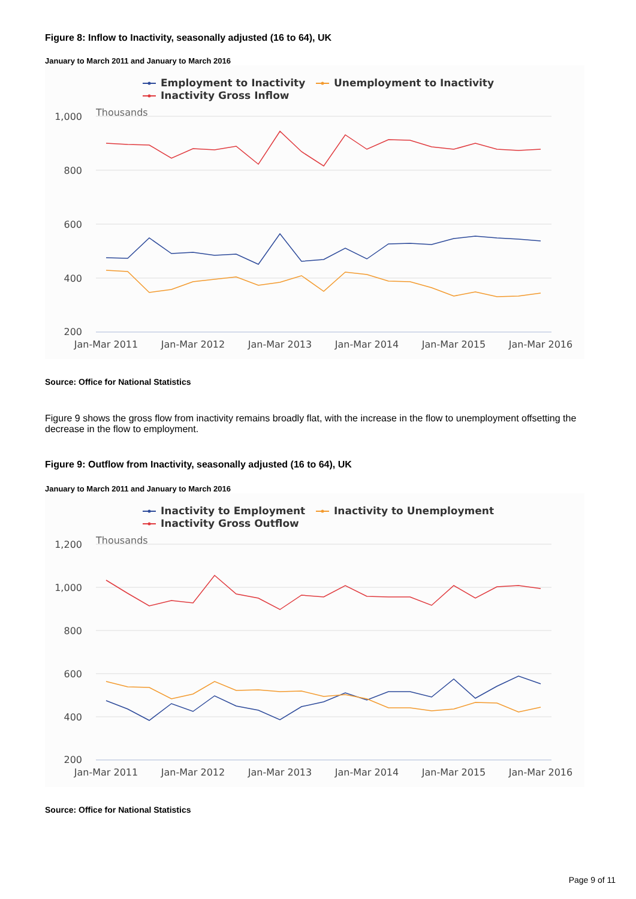Figure 8: Inflow to Inactivity, seasonally adjusted (16 to 64), UK
January to March 2011 and January to March 2016
Employment to Inactivity
Unemployment to Inactivity
Inactivity Gross Inflow
Thousands
1,000
800
600
400
200
Jan-Mar 2011
Jan-Mar 2012
Jan-Mar 2013
Jan-Mar 2014
Jan-Mar 2015
Jan-Mar 2016
Source: Office for National Statistics
Figure 9 shows the gross flow from inactivity remains broadly flat, with the increase in the flow to unemployment offsetting the decrease in the flow to employment.
Figure 9: Outflow from Inactivity, seasonally adjusted (16 to 64), UK
January to March 2011 and January to March 2016
Inactivity to Employment
Inactivity to Unemployment
Inactivity Gross Outflow
Thousands
1,200
1,000
800
600
400
200
Jan-Mar 2011
Jan-Mar 2012
Jan-Mar 2013
Jan-Mar 2014
Jan-Mar 2015
Jan-Mar 2016
Source: Office for National Statistics
Page 9 of 11